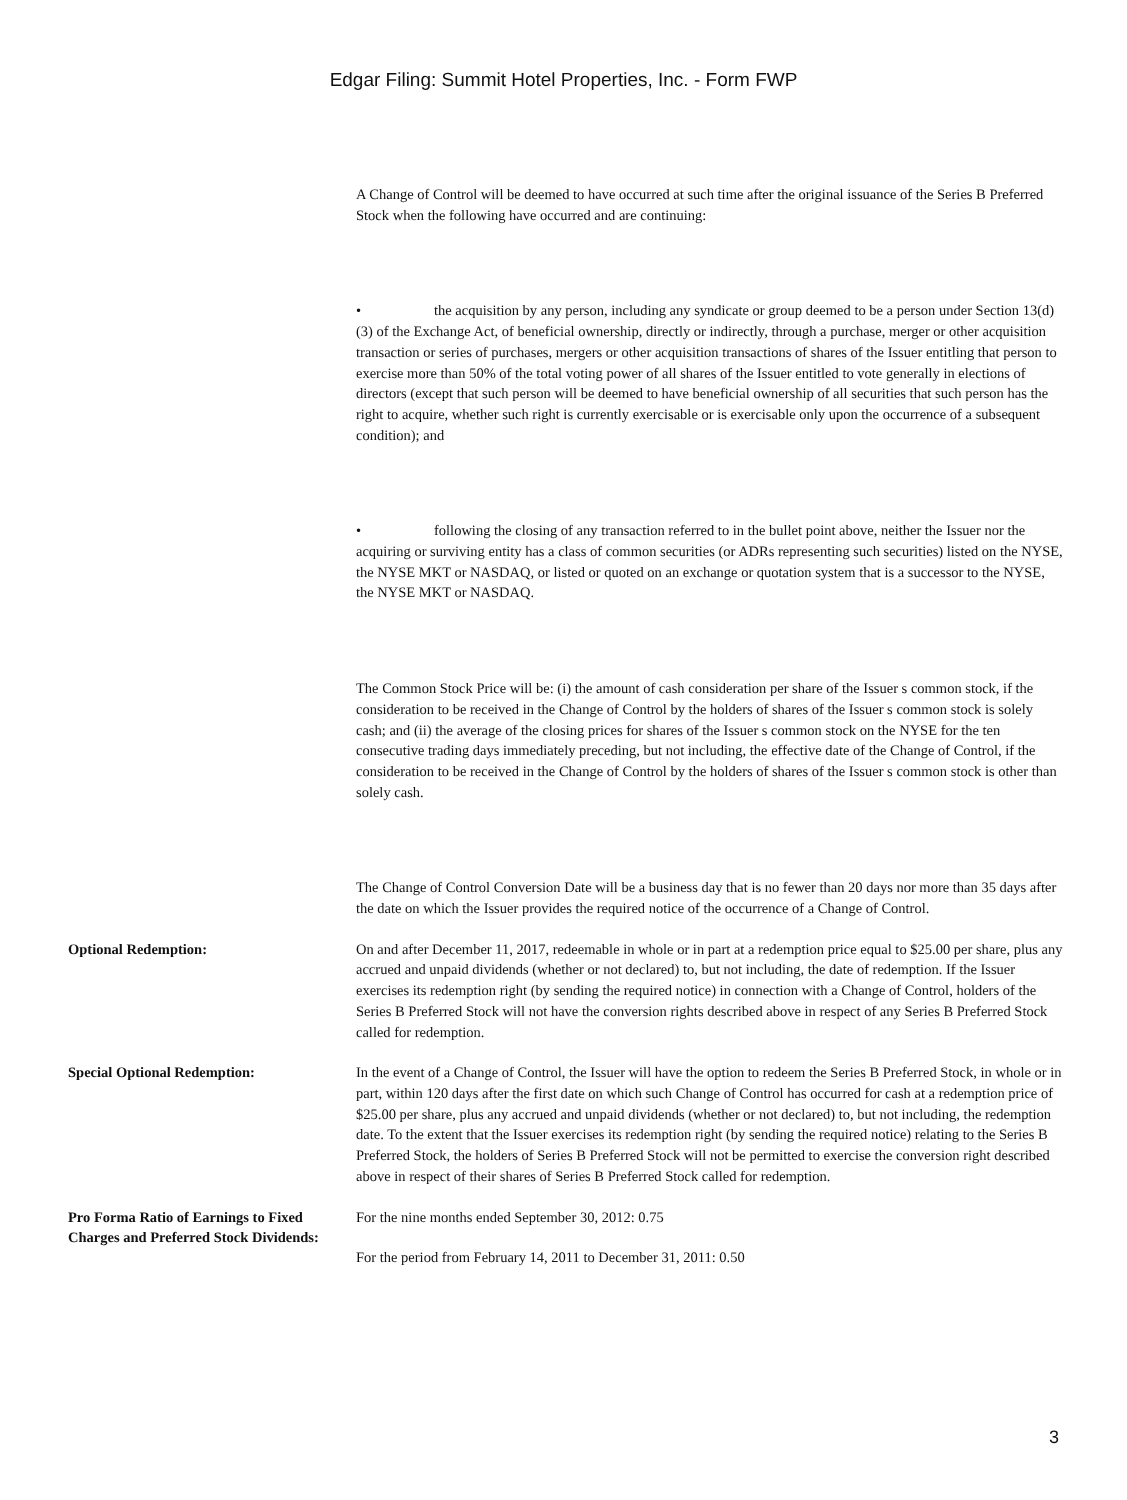Edgar Filing: Summit Hotel Properties, Inc. - Form FWP
A Change of Control will be deemed to have occurred at such time after the original issuance of the Series B Preferred Stock when the following have occurred and are continuing:
• the acquisition by any person, including any syndicate or group deemed to be a person under Section 13(d)(3) of the Exchange Act, of beneficial ownership, directly or indirectly, through a purchase, merger or other acquisition transaction or series of purchases, mergers or other acquisition transactions of shares of the Issuer entitling that person to exercise more than 50% of the total voting power of all shares of the Issuer entitled to vote generally in elections of directors (except that such person will be deemed to have beneficial ownership of all securities that such person has the right to acquire, whether such right is currently exercisable or is exercisable only upon the occurrence of a subsequent condition); and
• following the closing of any transaction referred to in the bullet point above, neither the Issuer nor the acquiring or surviving entity has a class of common securities (or ADRs representing such securities) listed on the NYSE, the NYSE MKT or NASDAQ, or listed or quoted on an exchange or quotation system that is a successor to the NYSE, the NYSE MKT or NASDAQ.
The Common Stock Price will be: (i) the amount of cash consideration per share of the Issuer s common stock, if the consideration to be received in the Change of Control by the holders of shares of the Issuer s common stock is solely cash; and (ii) the average of the closing prices for shares of the Issuer s common stock on the NYSE for the ten consecutive trading days immediately preceding, but not including, the effective date of the Change of Control, if the consideration to be received in the Change of Control by the holders of shares of the Issuer s common stock is other than solely cash.
The Change of Control Conversion Date will be a business day that is no fewer than 20 days nor more than 35 days after the date on which the Issuer provides the required notice of the occurrence of a Change of Control.
Optional Redemption: On and after December 11, 2017, redeemable in whole or in part at a redemption price equal to $25.00 per share, plus any accrued and unpaid dividends (whether or not declared) to, but not including, the date of redemption. If the Issuer exercises its redemption right (by sending the required notice) in connection with a Change of Control, holders of the Series B Preferred Stock will not have the conversion rights described above in respect of any Series B Preferred Stock called for redemption.
Special Optional Redemption: In the event of a Change of Control, the Issuer will have the option to redeem the Series B Preferred Stock, in whole or in part, within 120 days after the first date on which such Change of Control has occurred for cash at a redemption price of $25.00 per share, plus any accrued and unpaid dividends (whether or not declared) to, but not including, the redemption date. To the extent that the Issuer exercises its redemption right (by sending the required notice) relating to the Series B Preferred Stock, the holders of Series B Preferred Stock will not be permitted to exercise the conversion right described above in respect of their shares of Series B Preferred Stock called for redemption.
Pro Forma Ratio of Earnings to Fixed Charges and Preferred Stock Dividends:
For the nine months ended September 30, 2012: 0.75
For the period from February 14, 2011 to December 31, 2011: 0.50
3